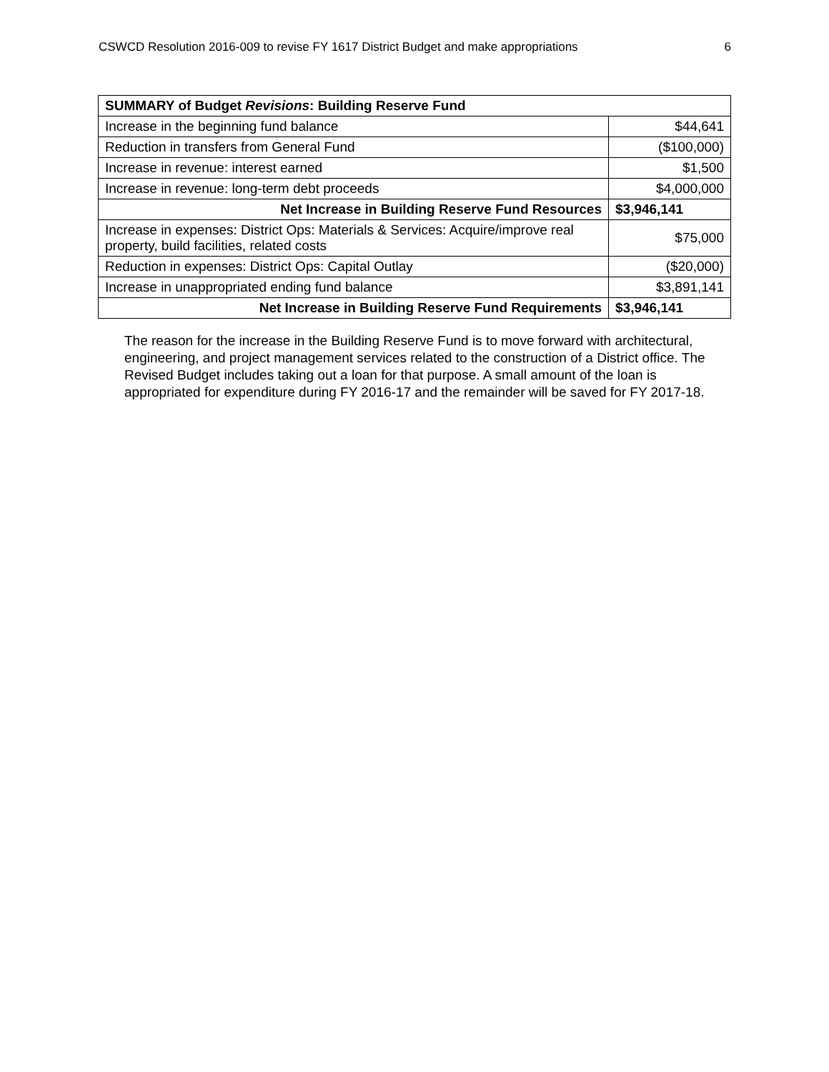CSWCD Resolution 2016-009 to revise FY 1617 District Budget and make appropriations 6
| SUMMARY of Budget Revisions : Building Reserve Fund | |
| --- | --- |
| Increase in the beginning fund balance | $44,641 |
| Reduction in transfers from General Fund | ($100,000) |
| Increase in revenue: interest earned | $1,500 |
| Increase in revenue: long-term debt proceeds | $4,000,000 |
| Net Increase in Building Reserve Fund Resources | $3,946,141 |
| Increase in expenses: District Ops: Materials & Services: Acquire/improve real property, build facilities, related costs | $75,000 |
| Reduction in expenses: District Ops: Capital Outlay | ($20,000) |
| Increase in unappropriated ending fund balance | $3,891,141 |
| Net Increase in Building Reserve Fund Requirements | $3,946,141 |
The reason for the increase in the Building Reserve Fund is to move forward with architectural, engineering, and project management services related to the construction of a District office. The Revised Budget includes taking out a loan for that purpose. A small amount of the loan is appropriated for expenditure during FY 2016-17 and the remainder will be saved for FY 2017-18.